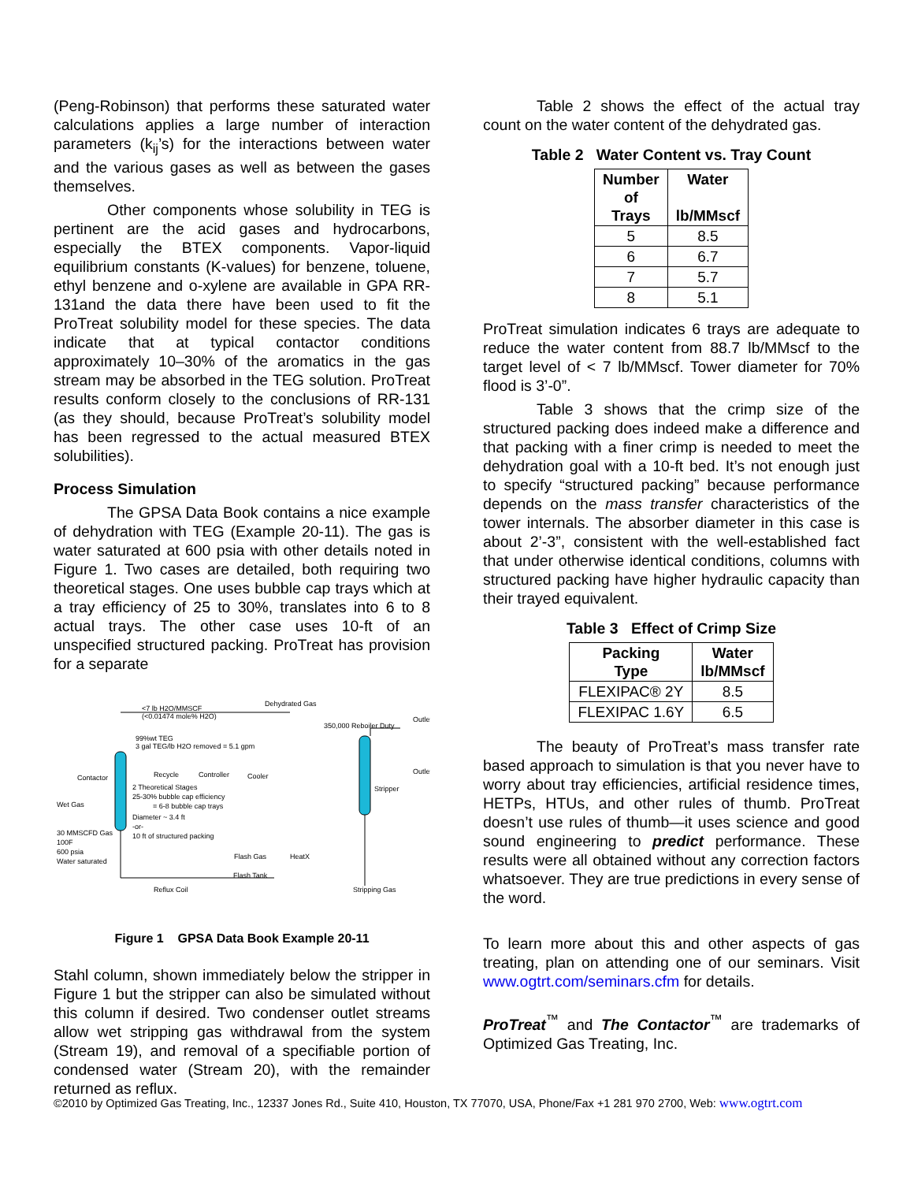(Peng-Robinson) that performs these saturated water calculations applies a large number of interaction parameters (k<sub>ij</sub>’s) for the interactions between water and the various gases as well as between the gases themselves.
Other components whose solubility in TEG is pertinent are the acid gases and hydrocarbons, especially the BTEX components. Vapor-liquid equilibrium constants (K-values) for benzene, toluene, ethyl benzene and o-xylene are available in GPA RR-131and the data there have been used to fit the ProTreat solubility model for these species. The data indicate that at typical contactor conditions approximately 10–30% of the aromatics in the gas stream may be absorbed in the TEG solution. ProTreat results conform closely to the conclusions of RR-131 (as they should, because ProTreat’s solubility model has been regressed to the actual measured BTEX solubilities).
Process Simulation
The GPSA Data Book contains a nice example of dehydration with TEG (Example 20-11). The gas is water saturated at 600 psia with other details noted in Figure 1. Two cases are detailed, both requiring two theoretical stages. One uses bubble cap trays which at a tray efficiency of 25 to 30%, translates into 6 to 8 actual trays. The other case uses 10-ft of an unspecified structured packing. ProTreat has provision for a separate
<7 lb H2O/MMSCF
(<0.01474 mole% H2O)
Dehydrated Gas
350,000 Reboiler Duty
Outlet
Outlet
99%wt TEG
3 gal TEG/lb H2O removed = 5.1 gpm
Recycle
Controller
Cooler
Contactor
2 Theoretical Stages
25-30% bubble cap efficiency
= 6-8 bubble cap trays
Diameter ~ 3.4 ft
-or-
10 ft of structured packing
Wet Gas
30 MMSCFD Gas
100F
600 psia
Water saturated
Stripper
Flash Gas
HeatX
Flash Tank
Reflux Coil
Stripping Gas
Figure 1 GPSA Data Book Example 20-11
Stahl column, shown immediately below the stripper in Figure 1 but the stripper can also be simulated without this column if desired. Two condenser outlet streams allow wet stripping gas withdrawal from the system (Stream 19), and removal of a specifiable portion of condensed water (Stream 20), with the remainder returned as reflux.
Table 2 shows the effect of the actual tray count on the water content of the dehydrated gas.
Table 2 Water Content vs. Tray Count
| Number of Trays | Water lb/MMscf |
| --- | --- |
| 5 | 8.5 |
| 6 | 6.7 |
| 7 | 5.7 |
| 8 | 5.1 |
ProTreat simulation indicates 6 trays are adequate to reduce the water content from 88.7 lb/MMscf to the target level of < 7 lb/MMscf. Tower diameter for 70% flood is 3’-0”.
Table 3 shows that the crimp size of the structured packing does indeed make a difference and that packing with a finer crimp is needed to meet the dehydration goal with a 10-ft bed. It’s not enough just to specify “structured packing” because performance depends on the mass transfer characteristics of the tower internals. The absorber diameter in this case is about 2’-3”, consistent with the well-established fact that under otherwise identical conditions, columns with structured packing have higher hydraulic capacity than their trayed equivalent.
Table 3 Effect of Crimp Size
| Packing Type | Water lb/MMscf |
| --- | --- |
| FLEXIPAC® 2Y | 8.5 |
| FLEXIPAC 1.6Y | 6.5 |
The beauty of ProTreat’s mass transfer rate based approach to simulation is that you never have to worry about tray efficiencies, artificial residence times, HETPs, HTUs, and other rules of thumb. ProTreat doesn’t use rules of thumb—it uses science and good sound engineering to predict performance. These results were all obtained without any correction factors whatsoever. They are true predictions in every sense of the word.
To learn more about this and other aspects of gas treating, plan on attending one of our seminars. Visit www.ogtrt.com/seminars.cfm for details.
ProTreat<sup>™</sup> and The Contactor<sup>™</sup> are trademarks of Optimized Gas Treating, Inc.
©2010 by Optimized Gas Treating, Inc., 12337 Jones Rd., Suite 410, Houston, TX 77070, USA, Phone/Fax +1 281 970 2700, Web: www.ogtrt.com